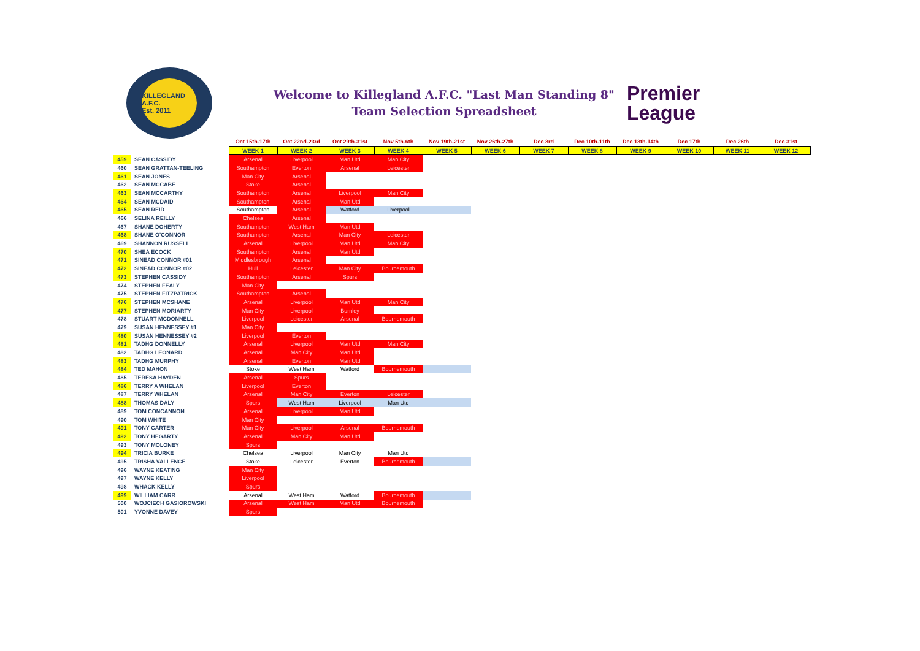KILLEGLAND A.F.C.
Est. 2011
Welcome to Killegland A.F.C. "Last Man Standing 8"
Team Selection Spreadsheet
Premier
League
| | | Oct 15th-17th | Oct 22nd-23rd | Oct 29th-31st | Nov 5th-6th | Nov 19th-21st | Nov 26th-27th | Dec 3rd | Dec 10th-11th | Dec 13th-14th | Dec 17th | Dec 26th | Dec 31st |
| | | WEEK 1 | WEEK 2 | WEEK 3 | WEEK 4 | WEEK 5 | WEEK 6 | WEEK 7 | WEEK 8 | WEEK 9 | WEEK 10 | WEEK 11 | WEEK 12 |
| 459 | SEAN CASSIDY | Arsenal | Liverpool | Man Utd | Man City | | | | | | | | |
| 460 | SEAN GRATTAN-TEELING | Southampton | Everton | Arsenal | Leicester | | | | | | | | |
| 461 | SEAN JONES | Man City | Arsenal | | | | | | | | | | |
| 462 | SEAN MCCABE | Stoke | Arsenal | | | | | | | | | | |
| 463 | SEAN MCCARTHY | Southampton | Arsenal | Liverpool | Man City | | | | | | | | |
| 464 | SEAN MCDAID | Southampton | Arsenal | Man Utd | | | | | | | | | |
| 465 | SEAN REID | Southampton | Arsenal | Watford | Liverpool | | | | | | | | |
| 466 | SELINA REILLY | Chelsea | Arsenal | | | | | | | | | | |
| 467 | SHANE DOHERTY | Southampton | West Ham | Man Utd | | | | | | | | | |
| 468 | SHANE O'CONNOR | Southampton | Arsenal | Man City | Leicester | | | | | | | | |
| 469 | SHANNON RUSSELL | Arsenal | Liverpool | Man Utd | Man City | | | | | | | | |
| 470 | SHEA ECOCK | Southampton | Arsenal | Man Utd | | | | | | | | | |
| 471 | SINEAD CONNOR #01 | Middlesbrough | Arsenal | | | | | | | | | | |
| 472 | SINEAD CONNOR #02 | Hull | Leicester | Man City | Bournemouth | | | | | | | | |
| 473 | STEPHEN CASSIDY | Southampton | Arsenal | Spurs | | | | | | | | | |
| 474 | STEPHEN FEALY | Man City | | | | | | | | | | | |
| 475 | STEPHEN FITZPATRICK | Southampton | Arsenal | | | | | | | | | | |
| 476 | STEPHEN MCSHANE | Arsenal | Liverpool | Man Utd | Man City | | | | | | | | |
| 477 | STEPHEN MORIARTY | Man City | Liverpool | Burnley | | | | | | | | | |
| 478 | STUART MCDONNELL | Liverpool | Leicester | Arsenal | Bournemouth | | | | | | | | |
| 479 | SUSAN HENNESSEY #1 | Man City | | | | | | | | | | | |
| 480 | SUSAN HENNESSEY #2 | Liverpool | Everton | | | | | | | | | | |
| 481 | TADHG DONNELLY | Arsenal | Liverpool | Man Utd | Man City | | | | | | | | |
| 482 | TADHG LEONARD | Arsenal | Man City | Man Utd | | | | | | | | | |
| 483 | TADHG MURPHY | Arsenal | Everton | Man Utd | | | | | | | | | |
| 484 | TED MAHON | Stoke | West Ham | Watford | Bournemouth | | | | | | | | |
| 485 | TERESA HAYDEN | Arsenal | Spurs | | | | | | | | | | |
| 486 | TERRY A WHELAN | Liverpool | Everton | | | | | | | | | | |
| 487 | TERRY WHELAN | Arsenal | Man City | Everton | Leicester | | | | | | | | |
| 488 | THOMAS DALY | Spurs | West Ham | Liverpool | Man Utd | | | | | | | | |
| 489 | TOM CONCANNON | Arsenal | Liverpool | Man Utd | | | | | | | | | |
| 490 | TOM WHITE | Man City | | | | | | | | | | | |
| 491 | TONY CARTER | Man City | Liverpool | Arsenal | Bournemouth | | | | | | | | |
| 492 | TONY HEGARTY | Arsenal | Man City | Man Utd | | | | | | | | | |
| 493 | TONY MOLONEY | Spurs | | | | | | | | | | | |
| 494 | TRICIA BURKE | Chelsea | Liverpool | Man City | Man Utd | | | | | | | | |
| 495 | TRISHA VALLENCE | Stoke | Leicester | Everton | Bournemouth | | | | | | | | |
| 496 | WAYNE KEATING | Man City | | | | | | | | | | | |
| 497 | WAYNE KELLY | Liverpool | | | | | | | | | | | |
| 498 | WHACK KELLY | Spurs | | | | | | | | | | | |
| 499 | WILLIAM CARR | Arsenal | West Ham | Watford | Bournemouth | | | | | | | | |
| 500 | WOJCIECH GASIOROWSKI | Arsenal | West Ham | Man Utd | Bournemouth | | | | | | | | |
| 501 | YVONNE DAVEY | Spurs | | | | | | | | | | | |